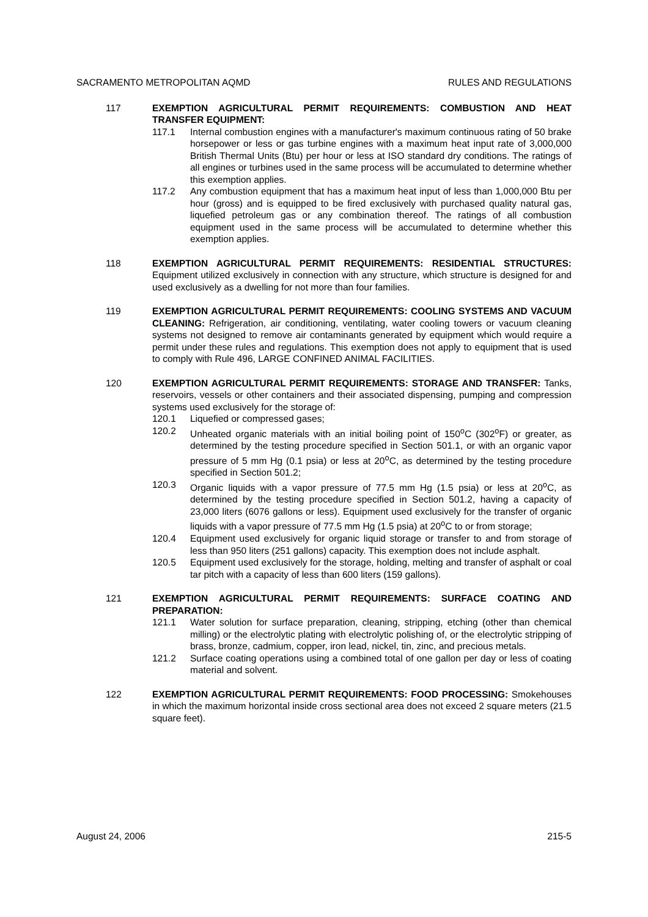SACRAMENTO METROPOLITAN AQMD RULES AND REGULATIONS
117 EXEMPTION AGRICULTURAL PERMIT REQUIREMENTS: COMBUSTION AND HEAT TRANSFER EQUIPMENT:
117.1 Internal combustion engines with a manufacturer's maximum continuous rating of 50 brake horsepower or less or gas turbine engines with a maximum heat input rate of 3,000,000 British Thermal Units (Btu) per hour or less at ISO standard dry conditions. The ratings of all engines or turbines used in the same process will be accumulated to determine whether this exemption applies.
117.2 Any combustion equipment that has a maximum heat input of less than 1,000,000 Btu per hour (gross) and is equipped to be fired exclusively with purchased quality natural gas, liquefied petroleum gas or any combination thereof. The ratings of all combustion equipment used in the same process will be accumulated to determine whether this exemption applies.
118 EXEMPTION AGRICULTURAL PERMIT REQUIREMENTS: RESIDENTIAL STRUCTURES: Equipment utilized exclusively in connection with any structure, which structure is designed for and used exclusively as a dwelling for not more than four families.
119 EXEMPTION AGRICULTURAL PERMIT REQUIREMENTS: COOLING SYSTEMS AND VACUUM CLEANING: Refrigeration, air conditioning, ventilating, water cooling towers or vacuum cleaning systems not designed to remove air contaminants generated by equipment which would require a permit under these rules and regulations. This exemption does not apply to equipment that is used to comply with Rule 496, LARGE CONFINED ANIMAL FACILITIES.
120 EXEMPTION AGRICULTURAL PERMIT REQUIREMENTS: STORAGE AND TRANSFER: Tanks, reservoirs, vessels or other containers and their associated dispensing, pumping and compression systems used exclusively for the storage of:
120.1 Liquefied or compressed gases;
120.2 Unheated organic materials with an initial boiling point of 150<sup>o</sup>C (302<sup>o</sup>F) or greater, as determined by the testing procedure specified in Section 501.1, or with an organic vapor pressure of 5 mm Hg (0.1 psia) or less at 20<sup>o</sup>C, as determined by the testing procedure specified in Section 501.2;
120.3 Organic liquids with a vapor pressure of 77.5 mm Hg (1.5 psia) or less at 20<sup>o</sup>C, as determined by the testing procedure specified in Section 501.2, having a capacity of 23,000 liters (6076 gallons or less). Equipment used exclusively for the transfer of organic liquids with a vapor pressure of 77.5 mm Hg (1.5 psia) at 20<sup>o</sup>C to or from storage;
120.4 Equipment used exclusively for organic liquid storage or transfer to and from storage of less than 950 liters (251 gallons) capacity. This exemption does not include asphalt.
120.5 Equipment used exclusively for the storage, holding, melting and transfer of asphalt or coal tar pitch with a capacity of less than 600 liters (159 gallons).
121 EXEMPTION AGRICULTURAL PERMIT REQUIREMENTS: SURFACE COATING AND PREPARATION:
121.1 Water solution for surface preparation, cleaning, stripping, etching (other than chemical milling) or the electrolytic plating with electrolytic polishing of, or the electrolytic stripping of brass, bronze, cadmium, copper, iron lead, nickel, tin, zinc, and precious metals.
121.2 Surface coating operations using a combined total of one gallon per day or less of coating material and solvent.
122 EXEMPTION AGRICULTURAL PERMIT REQUIREMENTS: FOOD PROCESSING: Smokehouses in which the maximum horizontal inside cross sectional area does not exceed 2 square meters (21.5 square feet).
August 24, 2006 215-5